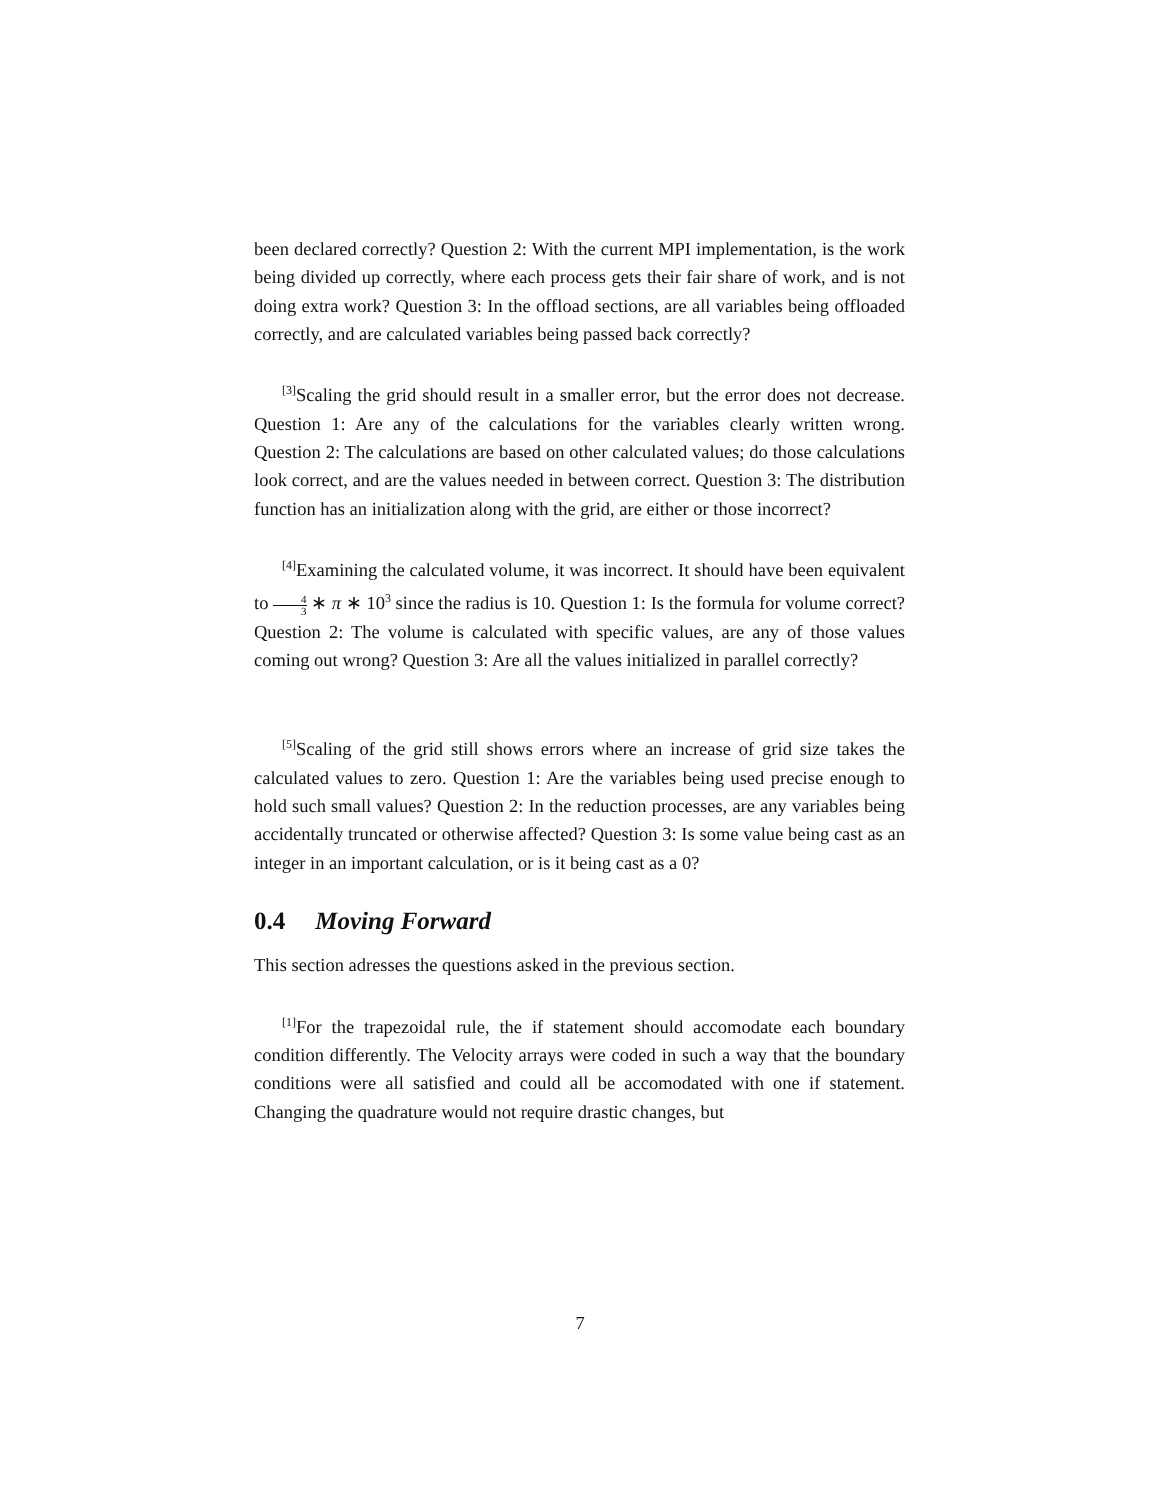been declared correctly? Question 2: With the current MPI implementation, is the work being divided up correctly, where each process gets their fair share of work, and is not doing extra work? Question 3: In the offload sections, are all variables being offloaded correctly, and are calculated variables being passed back correctly?
<sup>[3]</sup> Scaling the grid should result in a smaller error, but the error does not decrease. Question 1: Are any of the calculations for the variables clearly written wrong. Question 2: The calculations are based on other calculated values; do those calculations look correct, and are the values needed in between correct. Question 3: The distribution function has an initialization along with the grid, are either or those incorrect?
<sup>[4]</sup> Examining the calculated volume, it was incorrect. It should have been equivalent to 4 3 ∗ π ∗ 10<sup>3</sup> since the radius is 10. Question 1: Is the formula for volume correct? Question 2: The volume is calculated with specific values, are any of those values coming out wrong? Question 3: Are all the values initialized in parallel correctly?
<sup>[5]</sup> Scaling of the grid still shows errors where an increase of grid size takes the calculated values to zero. Question 1: Are the variables being used precise enough to hold such small values? Question 2: In the reduction processes, are any variables being accidentally truncated or otherwise affected? Question 3: Is some value being cast as an integer in an important calculation, or is it being cast as a 0?
0.4 Moving Forward
This section adresses the questions asked in the previous section.
<sup>[1]</sup> For the trapezoidal rule, the if statement should accomodate each boundary condition differently. The Velocity arrays were coded in such a way that the boundary conditions were all satisfied and could all be accomodated with one if statement. Changing the quadrature would not require drastic changes, but
7